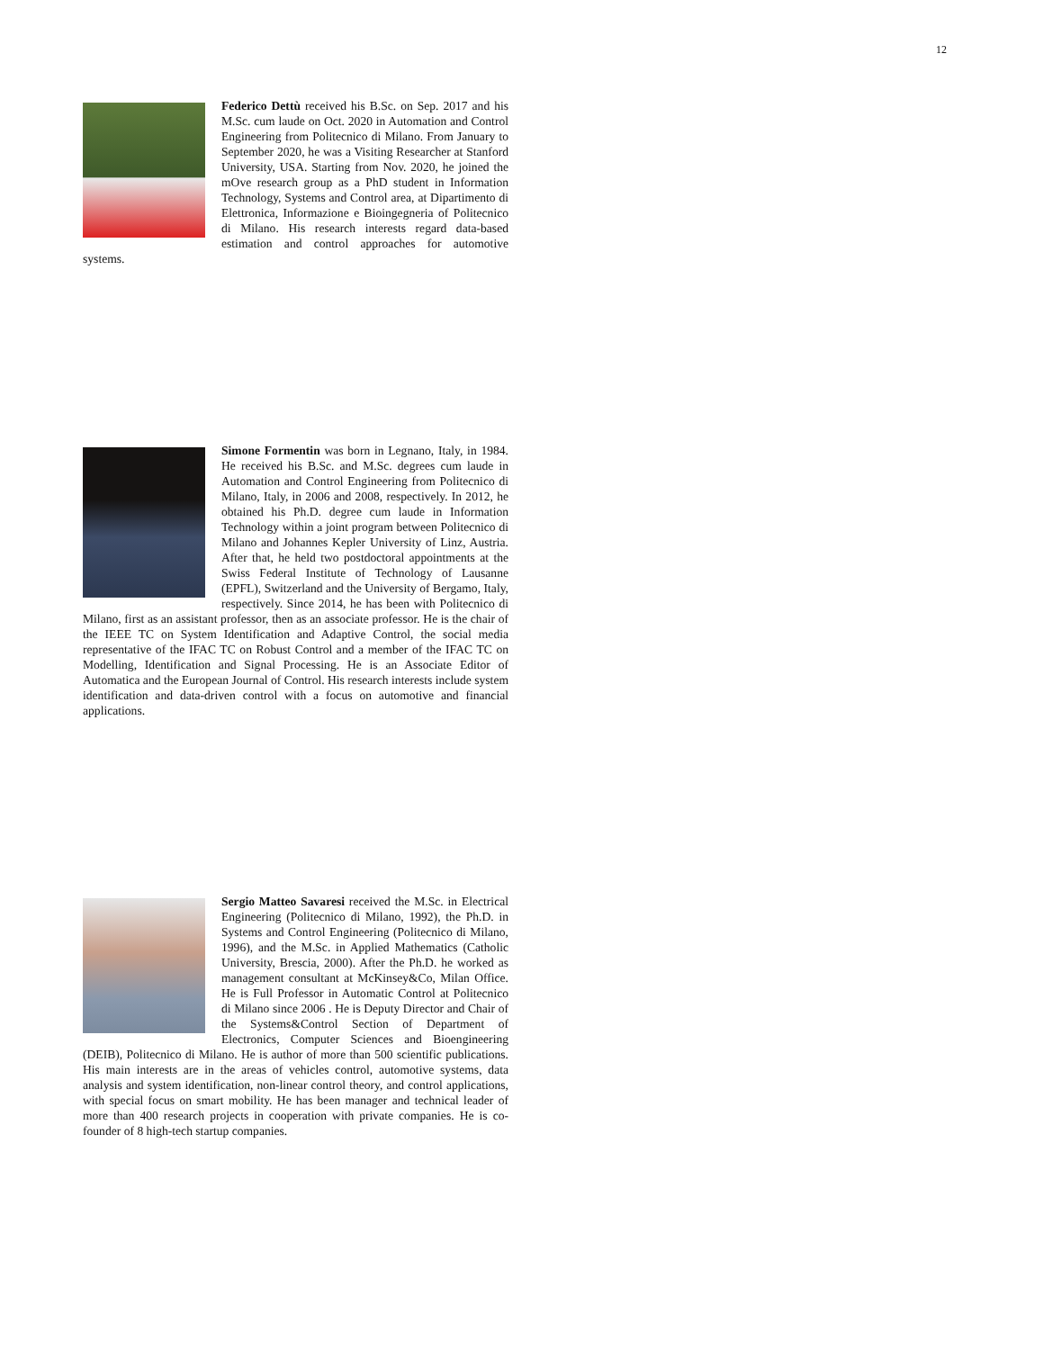12
Federico Dettù received his B.Sc. on Sep. 2017 and his M.Sc. cum laude on Oct. 2020 in Automation and Control Engineering from Politecnico di Milano. From January to September 2020, he was a Visiting Researcher at Stanford University, USA. Starting from Nov. 2020, he joined the mOve research group as a PhD student in Information Technology, Systems and Control area, at Dipartimento di Elettronica, Informazione e Bioingegneria of Politecnico di Milano. His research interests regard data-based estimation and control approaches for automotive systems.
Simone Formentin was born in Legnano, Italy, in 1984. He received his B.Sc. and M.Sc. degrees cum laude in Automation and Control Engineering from Politecnico di Milano, Italy, in 2006 and 2008, respectively. In 2012, he obtained his Ph.D. degree cum laude in Information Technology within a joint program between Politecnico di Milano and Johannes Kepler University of Linz, Austria. After that, he held two postdoctoral appointments at the Swiss Federal Institute of Technology of Lausanne (EPFL), Switzerland and the University of Bergamo, Italy, respectively. Since 2014, he has been with Politecnico di Milano, first as an assistant professor, then as an associate professor. He is the chair of the IEEE TC on System Identification and Adaptive Control, the social media representative of the IFAC TC on Robust Control and a member of the IFAC TC on Modelling, Identification and Signal Processing. He is an Associate Editor of Automatica and the European Journal of Control. His research interests include system identification and data-driven control with a focus on automotive and financial applications.
Sergio Matteo Savaresi received the M.Sc. in Electrical Engineering (Politecnico di Milano, 1992), the Ph.D. in Systems and Control Engineering (Politecnico di Milano, 1996), and the M.Sc. in Applied Mathematics (Catholic University, Brescia, 2000). After the Ph.D. he worked as management consultant at McKinsey&Co, Milan Office. He is Full Professor in Automatic Control at Politecnico di Milano since 2006 . He is Deputy Director and Chair of the Systems&Control Section of Department of Electronics, Computer Sciences and Bioengineering (DEIB), Politecnico di Milano. He is author of more than 500 scientific publications. His main interests are in the areas of vehicles control, automotive systems, data analysis and system identification, non-linear control theory, and control applications, with special focus on smart mobility. He has been manager and technical leader of more than 400 research projects in cooperation with private companies. He is co-founder of 8 high-tech startup companies.